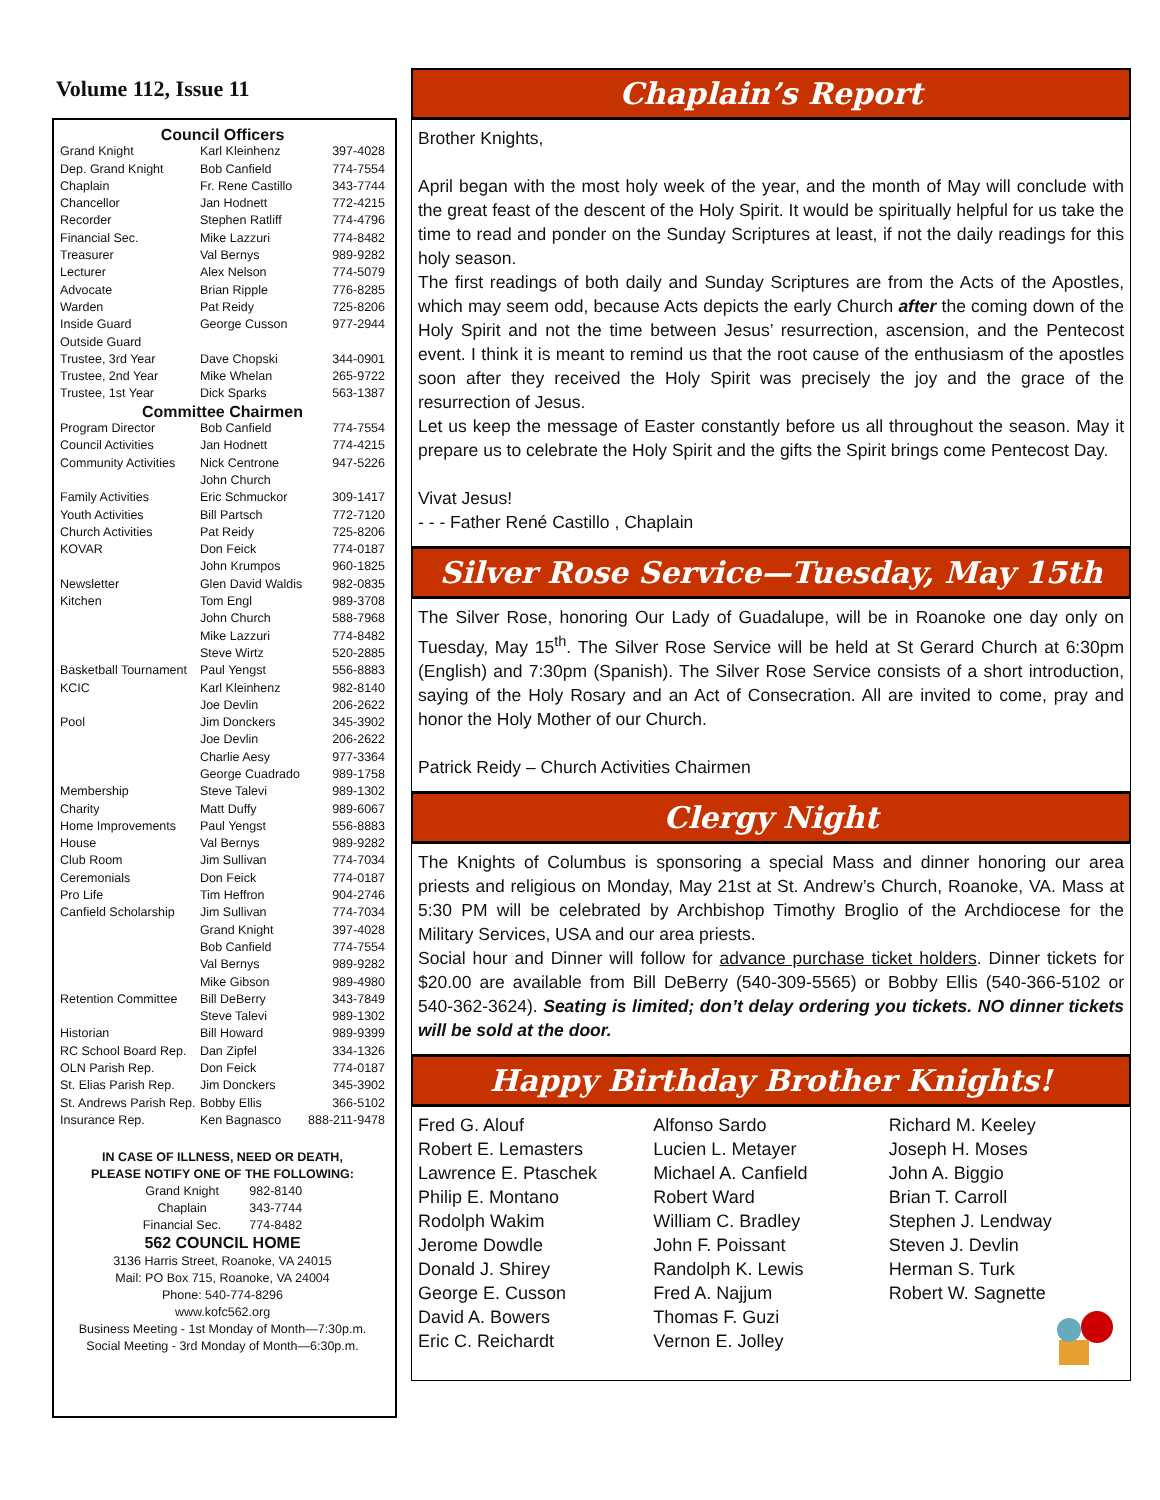Volume 112, Issue 11
| Council Officers | | |
| Grand Knight | Karl Kleinhenz | 397-4028 |
| Dep. Grand Knight | Bob Canfield | 774-7554 |
| Chaplain | Fr. Rene Castillo | 343-7744 |
| Chancellor | Jan Hodnett | 772-4215 |
| Recorder | Stephen Ratliff | 774-4796 |
| Financial Sec. | Mike Lazzuri | 774-8482 |
| Treasurer | Val Bernys | 989-9282 |
| Lecturer | Alex Nelson | 774-5079 |
| Advocate | Brian Ripple | 776-8285 |
| Warden | Pat Reidy | 725-8206 |
| Inside Guard | George Cusson | 977-2944 |
| Outside Guard | | |
| Trustee, 3rd Year | Dave Chopski | 344-0901 |
| Trustee, 2nd Year | Mike Whelan | 265-9722 |
| Trustee, 1st Year | Dick Sparks | 563-1387 |
| Committee Chairmen | | |
| Program Director | Bob Canfield | 774-7554 |
| Council Activities | Jan Hodnett | 774-4215 |
| Community Activities | Nick Centrone | 947-5226 |
| | John Church | |
| Family Activities | Eric Schmuckor | 309-1417 |
| Youth Activities | Bill Partsch | 772-7120 |
| Church Activities | Pat Reidy | 725-8206 |
| KOVAR | Don Feick | 774-0187 |
| | John Krumpos | 960-1825 |
| Newsletter | Glen David Waldis | 982-0835 |
| Kitchen | Tom Engl | 989-3708 |
| | John Church | 588-7968 |
| | Mike Lazzuri | 774-8482 |
| | Steve Wirtz | 520-2885 |
| Basketball Tournament | Paul Yengst | 556-8883 |
| KCIC | Karl Kleinhenz | 982-8140 |
| | Joe Devlin | 206-2622 |
| Pool | Jim Donckers | 345-3902 |
| | Joe Devlin | 206-2622 |
| | Charlie Aesy | 977-3364 |
| | George Cuadrado | 989-1758 |
| Membership | Steve Talevi | 989-1302 |
| Charity | Matt Duffy | 989-6067 |
| Home Improvements | Paul Yengst | 556-8883 |
| House | Val Bernys | 989-9282 |
| Club Room | Jim Sullivan | 774-7034 |
| Ceremonials | Don Feick | 774-0187 |
| Pro Life | Tim Heffron | 904-2746 |
| Canfield Scholarship | Jim Sullivan | 774-7034 |
| | Grand Knight | 397-4028 |
| | Bob Canfield | 774-7554 |
| | Val Bernys | 989-9282 |
| | Mike Gibson | 989-4980 |
| Retention Committee | Bill DeBerry | 343-7849 |
| | Steve Talevi | 989-1302 |
| Historian | Bill Howard | 989-9399 |
| RC School Board Rep. | Dan Zipfel | 334-1326 |
| OLN Parish Rep. | Don Feick | 774-0187 |
| St. Elias Parish Rep. | Jim Donckers | 345-3902 |
| St. Andrews Parish Rep. | Bobby Ellis | 366-5102 |
| Insurance Rep. | Ken Bagnasco | 888-211-9478 |
IN CASE OF ILLNESS, NEED OR DEATH,
PLEASE NOTIFY ONE OF THE FOLLOWING:
| Grand Knight | 982-8140 |
| Chaplain | 343-7744 |
| Financial Sec. | 774-8482 |
562 COUNCIL HOME
3136 Harris Street, Roanoke, VA 24015
Mail: PO Box 715, Roanoke, VA 24004
Phone: 540-774-8296
www.kofc562.org
Business Meeting - 1st Monday of Month—7:30p.m.
Social Meeting - 3rd Monday of Month—6:30p.m.
Chaplain’s Report
Brother Knights,
April began with the most holy week of the year, and the month of May will conclude with the great feast of the descent of the Holy Spirit. It would be spiritually helpful for us take the time to read and ponder on the Sunday Scriptures at least, if not the daily readings for this holy season.
The first readings of both daily and Sunday Scriptures are from the Acts of the Apostles, which may seem odd, because Acts depicts the early Church after the coming down of the Holy Spirit and not the time between Jesus’ resurrection, ascension, and the Pentecost event. I think it is meant to remind us that the root cause of the enthusiasm of the apostles soon after they received the Holy Spirit was precisely the joy and the grace of the resurrection of Jesus.
Let us keep the message of Easter constantly before us all throughout the season. May it prepare us to celebrate the Holy Spirit and the gifts the Spirit brings come Pentecost Day.
Vivat Jesus!
- - - Father René Castillo , Chaplain
Silver Rose Service—Tuesday, May 15th
The Silver Rose, honoring Our Lady of Guadalupe, will be in Roanoke one day only on Tuesday, May 15<sup>th</sup>. The Silver Rose Service will be held at St Gerard Church at 6:30pm (English) and 7:30pm (Spanish). The Silver Rose Service consists of a short introduction, saying of the Holy Rosary and an Act of Consecration. All are invited to come, pray and honor the Holy Mother of our Church.
Patrick Reidy – Church Activities Chairmen
Clergy Night
The Knights of Columbus is sponsoring a special Mass and dinner honoring our area priests and religious on Monday, May 21st at St. Andrew’s Church, Roanoke, VA. Mass at 5:30 PM will be celebrated by Archbishop Timothy Broglio of the Archdiocese for the Military Services, USA and our area priests.
Social hour and Dinner will follow for advance purchase ticket holders. Dinner tickets for $20.00 are available from Bill DeBerry (540-309-5565) or Bobby Ellis (540-366-5102 or 540-362-3624). Seating is limited; don’t delay ordering you tickets. NO dinner tickets will be sold at the door.
Happy Birthday Brother Knights!
Fred G. Alouf
Robert E. Lemasters
Lawrence E. Ptaschek
Philip E. Montano
Rodolph Wakim
Jerome Dowdle
Donald J. Shirey
George E. Cusson
David A. Bowers
Eric C. Reichardt
Alfonso Sardo
Lucien L. Metayer
Michael A. Canfield
Robert Ward
William C. Bradley
John F. Poissant
Randolph K. Lewis
Fred A. Najjum
Thomas F. Guzi
Vernon E. Jolley
Richard M. Keeley
Joseph H. Moses
John A. Biggio
Brian T. Carroll
Stephen J. Lendway
Steven J. Devlin
Herman S. Turk
Robert W. Sagnette